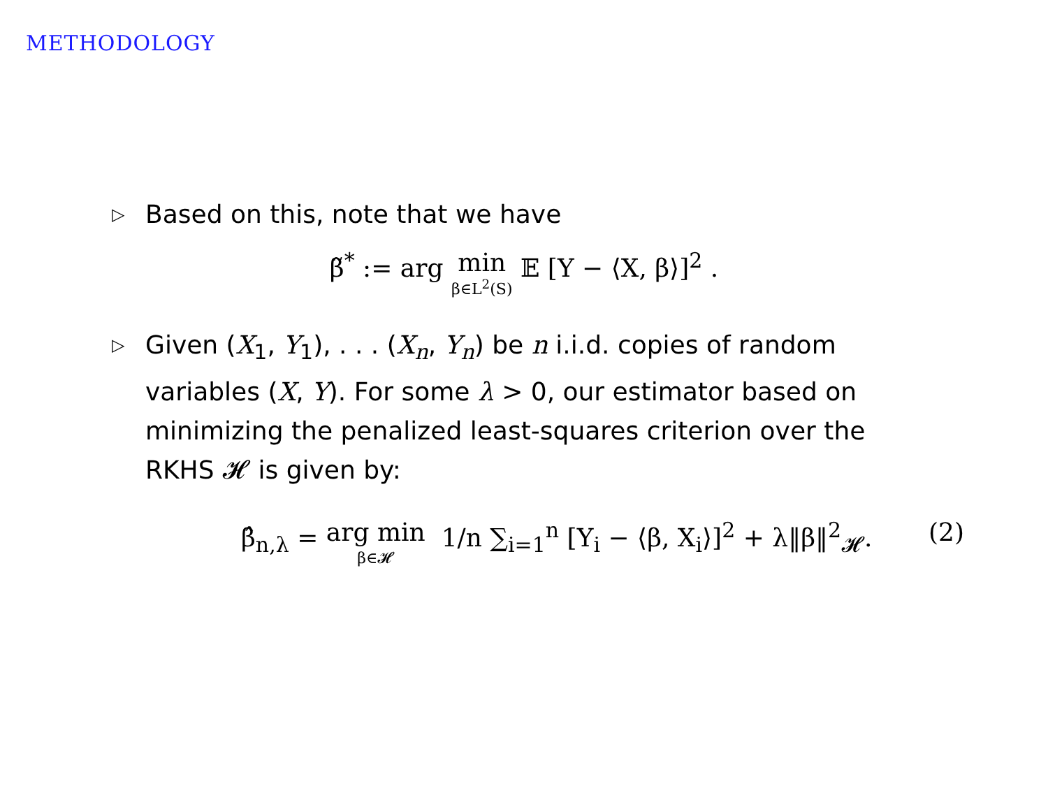METHODOLOGY
▷ Based on this, note that we have
β̃<sup>*</sup> := arg min β∈L<sup>2</sup>(S) 𝔼 [Y − ⟨X, β⟩]<sup>2</sup> .
▷ Given (X<sub>1</sub>, Y<sub>1</sub>), . . . (X<sub>n</sub>, Y<sub>n</sub>) be n i.i.d. copies of random variables (X, Y). For some λ > 0, our estimator based on minimizing the penalized least-squares criterion over the RKHS 𝓗 is given by:
β̂<sub>n,λ</sub> = arg min β∈𝓗 1/n ∑<sub>i=1</sub><sup>n</sup> [Y<sub>i</sub> − ⟨β, X<sub>i</sub>⟩]<sup>2</sup> + λ‖β‖<sup>2</sup><sub>𝓗</sub>. (2)